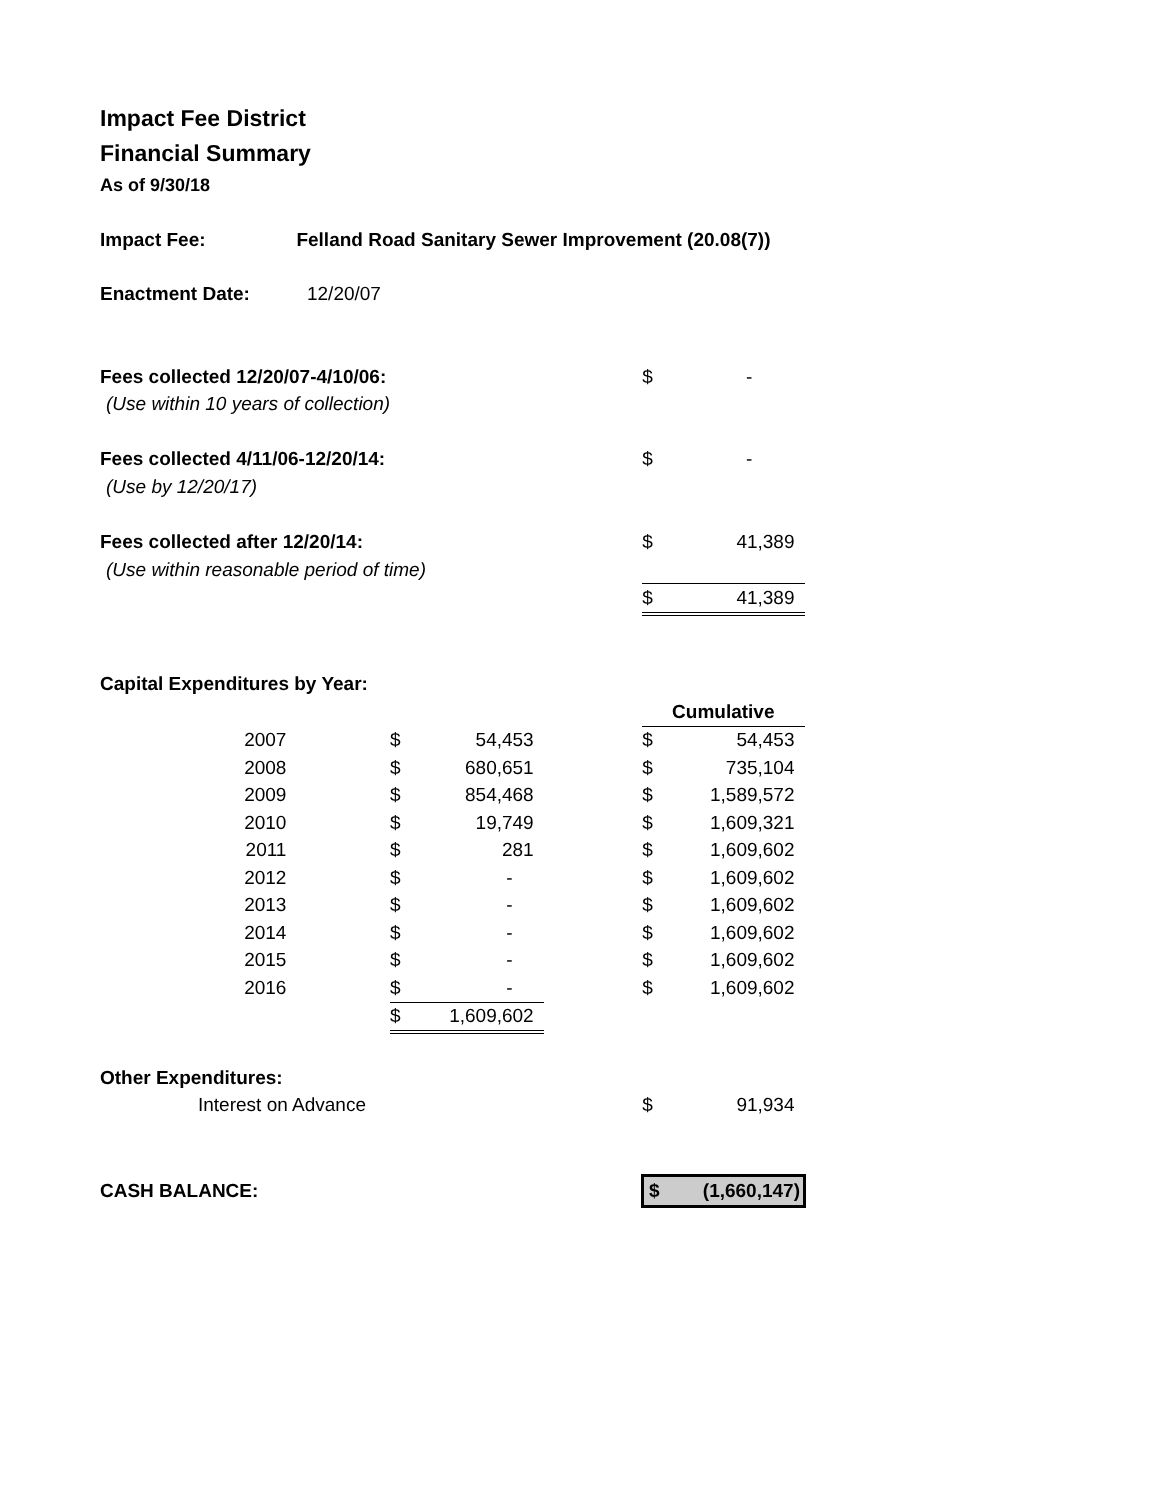Impact Fee District
Financial Summary
As of 9/30/18
| Impact Fee: | Felland Road Sanitary Sewer Improvement (20.08(7)) | | | | | |
| Enactment Date: | 12/20/07 | | | | | |
| Fees collected 12/20/07-4/10/06: | | | | | $ | - |
| (Use within 10 years of collection) | | | | | | |
| Fees collected 4/11/06-12/20/14: | | | | | $ | - |
| (Use by 12/20/17) | | | | | | |
| Fees collected after 12/20/14: | | | | | $ | 41,389 |
| (Use within reasonable period of time) | | | | | | |
| | | | | | $ | 41,389 |
| Capital Expenditures by Year: | | | | | | |
| | | | | | Cumulative | |
| 2007 | | $ | 54,453 | | $ | 54,453 |
| 2008 | | $ | 680,651 | | $ | 735,104 |
| 2009 | | $ | 854,468 | | $ | 1,589,572 |
| 2010 | | $ | 19,749 | | $ | 1,609,321 |
| 2011 | | $ | 281 | | $ | 1,609,602 |
| 2012 | | $ | - | | $ | 1,609,602 |
| 2013 | | $ | - | | $ | 1,609,602 |
| 2014 | | $ | - | | $ | 1,609,602 |
| 2015 | | $ | - | | $ | 1,609,602 |
| 2016 | | $ | - | | $ | 1,609,602 |
| | | $ | 1,609,602 | | | |
| Other Expenditures: | | | | | | |
| Interest on Advance | | | | | $ | 91,934 |
| CASH BALANCE: | | | | | $ | (1,660,147) |